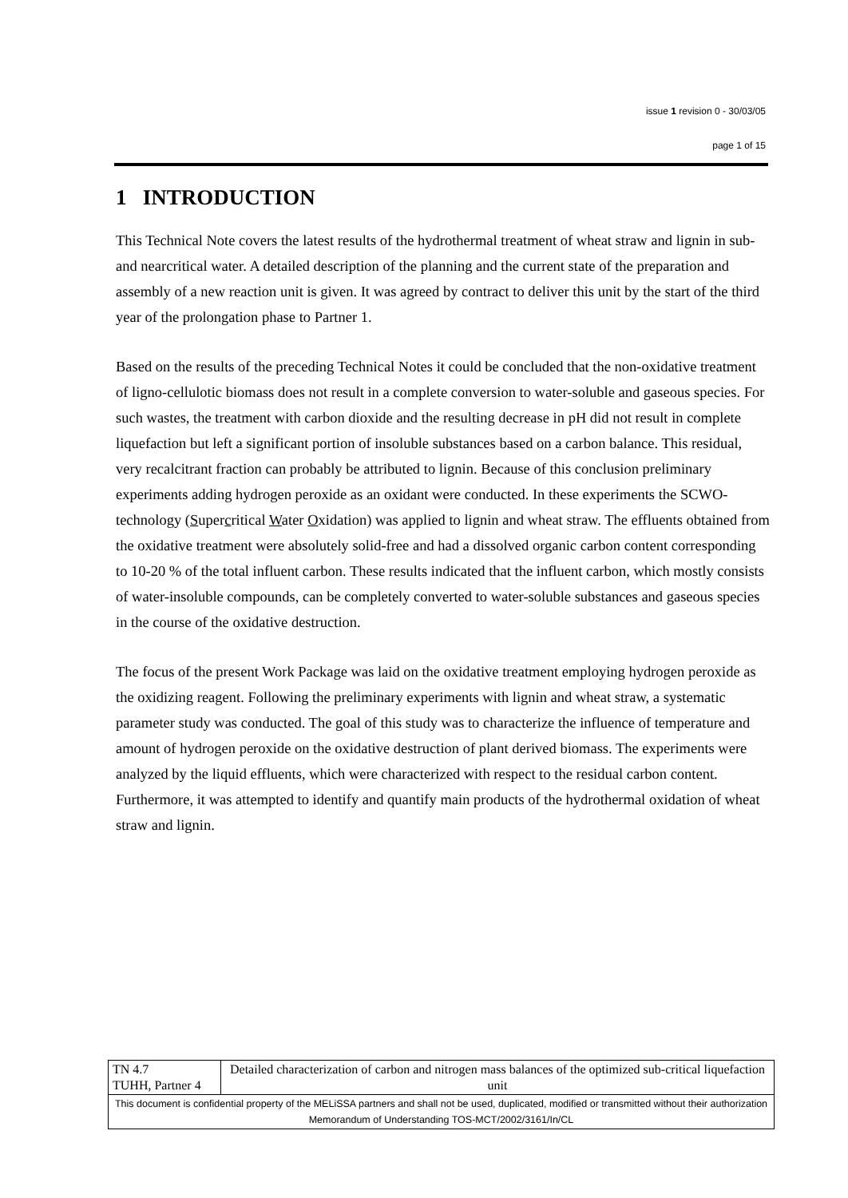issue 1 revision 0 - 30/03/05
page 1 of 15
1 INTRODUCTION
This Technical Note covers the latest results of the hydrothermal treatment of wheat straw and lignin in sub- and nearcritical water. A detailed description of the planning and the current state of the preparation and assembly of a new reaction unit is given. It was agreed by contract to deliver this unit by the start of the third year of the prolongation phase to Partner 1.
Based on the results of the preceding Technical Notes it could be concluded that the non-oxidative treatment of ligno-cellulotic biomass does not result in a complete conversion to water-soluble and gaseous species. For such wastes, the treatment with carbon dioxide and the resulting decrease in pH did not result in complete liquefaction but left a significant portion of insoluble substances based on a carbon balance. This residual, very recalcitrant fraction can probably be attributed to lignin. Because of this conclusion preliminary experiments adding hydrogen peroxide as an oxidant were conducted. In these experiments the SCWO-technology (Supercritical Water Oxidation) was applied to lignin and wheat straw. The effluents obtained from the oxidative treatment were absolutely solid-free and had a dissolved organic carbon content corresponding to 10-20 % of the total influent carbon. These results indicated that the influent carbon, which mostly consists of water-insoluble compounds, can be completely converted to water-soluble substances and gaseous species in the course of the oxidative destruction.
The focus of the present Work Package was laid on the oxidative treatment employing hydrogen peroxide as the oxidizing reagent. Following the preliminary experiments with lignin and wheat straw, a systematic parameter study was conducted. The goal of this study was to characterize the influence of temperature and amount of hydrogen peroxide on the oxidative destruction of plant derived biomass. The experiments were analyzed by the liquid effluents, which were characterized with respect to the residual carbon content. Furthermore, it was attempted to identify and quantify main products of the hydrothermal oxidation of wheat straw and lignin.
| TN 4.7 TUHH, Partner 4 | Detailed characterization of carbon and nitrogen mass balances of the optimized sub-critical liquefaction unit |
| This document is confidential property of the MELiSSA partners and shall not be used, duplicated, modified or transmitted without their authorization Memorandum of Understanding TOS-MCT/2002/3161/In/CL | |